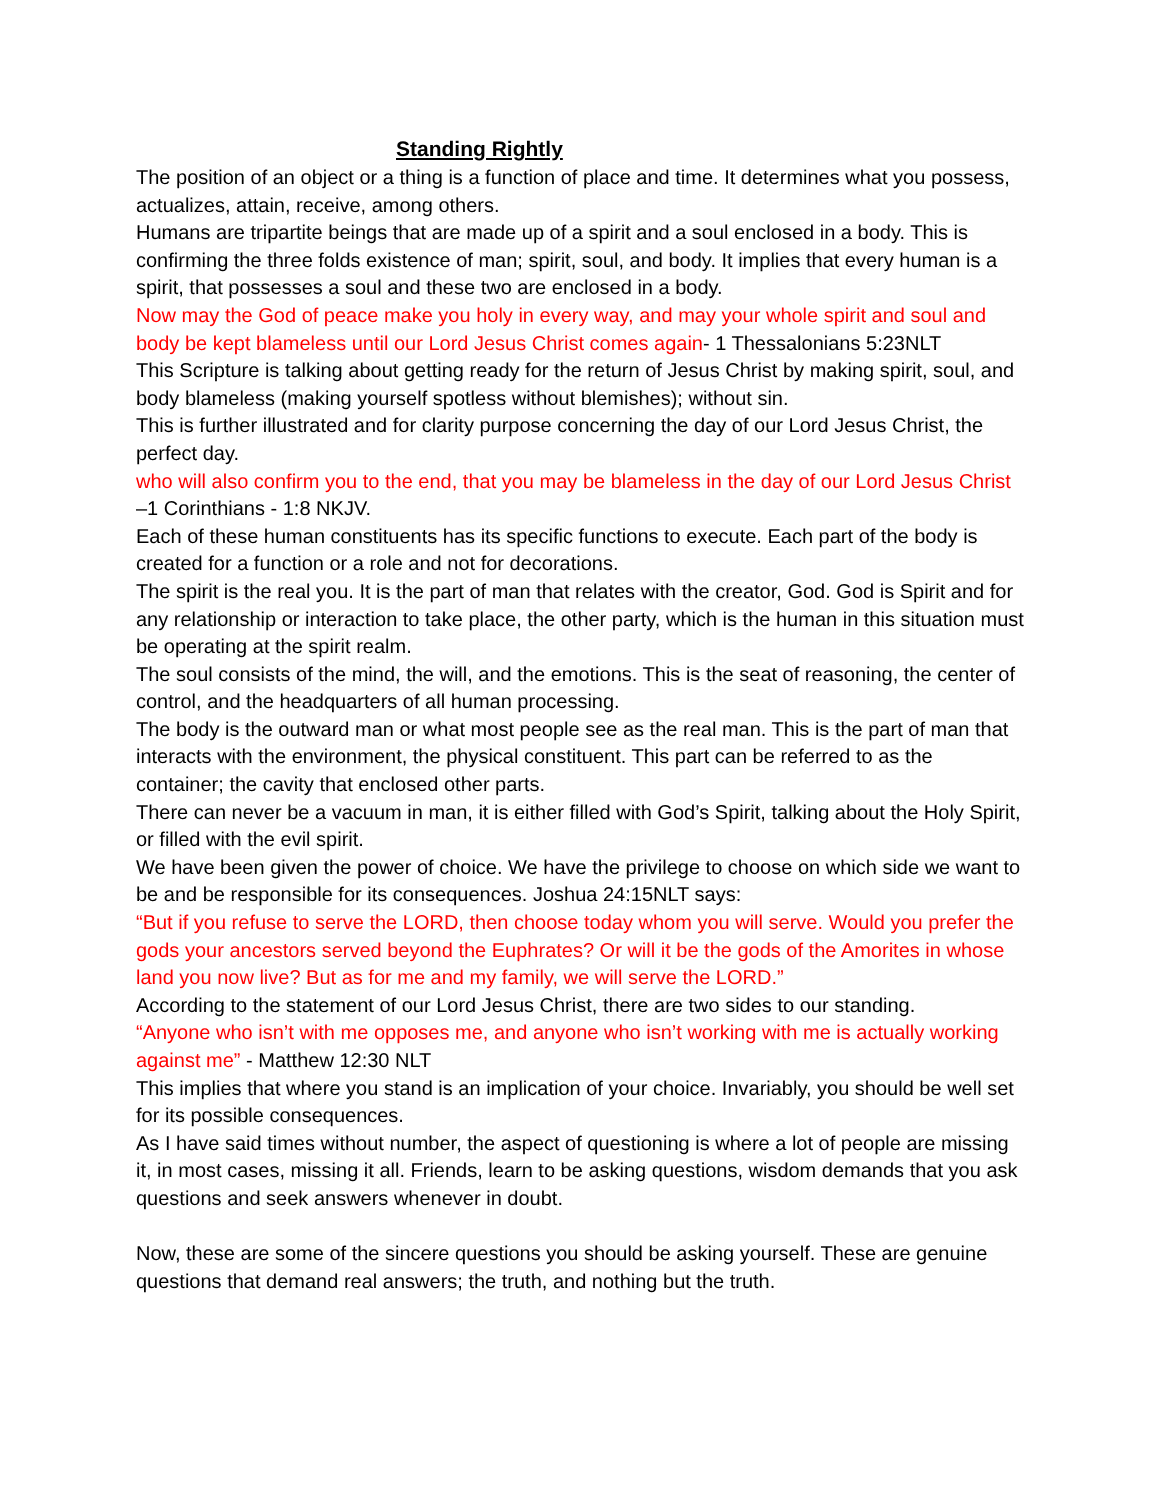Standing Rightly
The position of an object or a thing is a function of place and time. It determines what you possess, actualizes, attain, receive, among others.
Humans are tripartite beings that are made up of a spirit and a soul enclosed in a body. This is confirming the three folds existence of man; spirit, soul, and body. It implies that every human is a spirit, that possesses a soul and these two are enclosed in a body.
Now may the God of peace make you holy in every way, and may your whole spirit and soul and body be kept blameless until our Lord Jesus Christ comes again- 1 Thessalonians 5:23NLT
This Scripture is talking about getting ready for the return of Jesus Christ by making spirit, soul, and body blameless (making yourself spotless without blemishes); without sin.
This is further illustrated and for clarity purpose concerning the day of our Lord Jesus Christ, the perfect day.
who will also confirm you to the end, that you may be blameless in the day of our Lord Jesus Christ –1 Corinthians - 1:8 NKJV.
Each of these human constituents has its specific functions to execute. Each part of the body is created for a function or a role and not for decorations.
The spirit is the real you. It is the part of man that relates with the creator, God. God is Spirit and for any relationship or interaction to take place, the other party, which is the human in this situation must be operating at the spirit realm.
The soul consists of the mind, the will, and the emotions. This is the seat of reasoning, the center of control, and the headquarters of all human processing.
The body is the outward man or what most people see as the real man. This is the part of man that interacts with the environment, the physical constituent. This part can be referred to as the container; the cavity that enclosed other parts.
There can never be a vacuum in man, it is either filled with God’s Spirit, talking about the Holy Spirit, or filled with the evil spirit.
We have been given the power of choice. We have the privilege to choose on which side we want to be and be responsible for its consequences. Joshua 24:15NLT says:
“But if you refuse to serve the LORD, then choose today whom you will serve. Would you prefer the gods your ancestors served beyond the Euphrates? Or will it be the gods of the Amorites in whose land you now live? But as for me and my family, we will serve the LORD.”
According to the statement of our Lord Jesus Christ, there are two sides to our standing.
“Anyone who isn’t with me opposes me, and anyone who isn’t working with me is actually working against me” - Matthew 12:30 NLT
This implies that where you stand is an implication of your choice. Invariably, you should be well set for its possible consequences.
As I have said times without number, the aspect of questioning is where a lot of people are missing it, in most cases, missing it all. Friends, learn to be asking questions, wisdom demands that you ask questions and seek answers whenever in doubt.
Now, these are some of the sincere questions you should be asking yourself. These are genuine questions that demand real answers; the truth, and nothing but the truth.